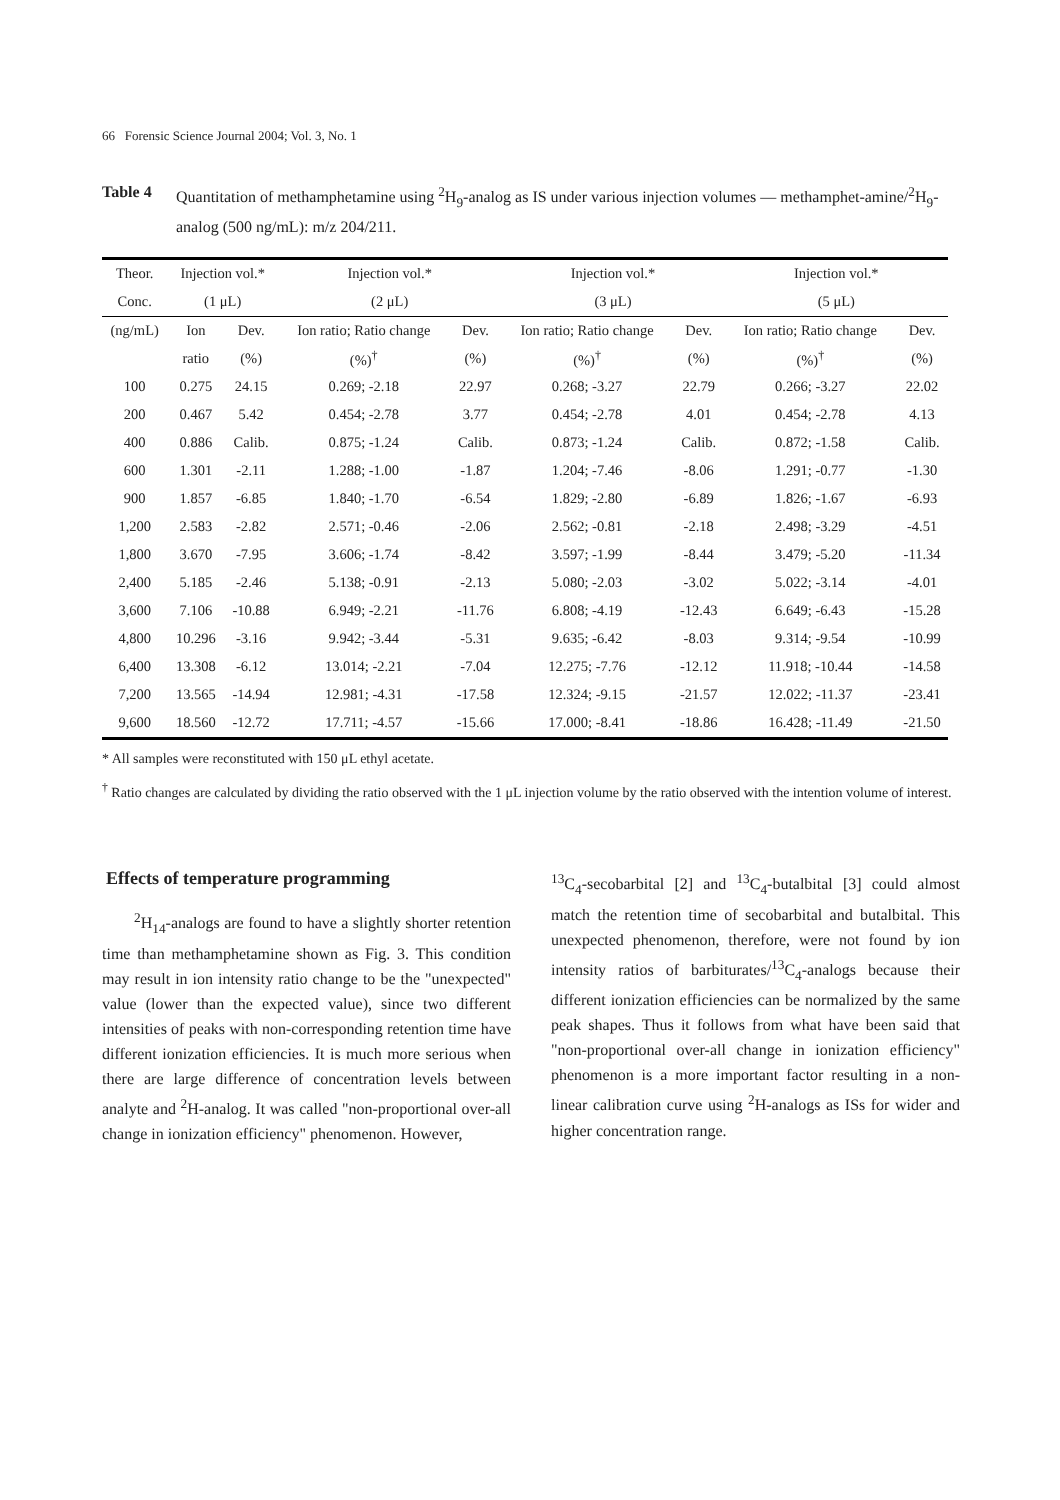66 Forensic Science Journal 2004; Vol. 3, No. 1
Table 4 Quantitation of methamphetamine using <sup>2</sup>H<sub>9</sub>-analog as IS under various injection volumes — methamphet-amine/<sup>2</sup>H<sub>9</sub>-analog (500 ng/mL): m/z 204/211.
| Theor. | Injection vol.* | | Injection vol.* | | Injection vol.* | | Injection vol.* | |
| --- | --- | --- | --- | --- | --- | --- | --- | --- |
| Conc. | (1 μL) | | (2 μL) | | (3 μL) | | (5 μL) | |
| (ng/mL) | Ion | Dev. | Ion ratio; Ratio change | Dev. | Ion ratio; Ratio change | Dev. | Ion ratio; Ratio change | Dev. |
| | ratio | (%) | (%)<sup>†</sup> | (%) | (%)<sup>†</sup> | (%) | (%)<sup>†</sup> | (%) |
| 100 | 0.275 | 24.15 | 0.269; -2.18 | 22.97 | 0.268; -3.27 | 22.79 | 0.266; -3.27 | 22.02 |
| 200 | 0.467 | 5.42 | 0.454; -2.78 | 3.77 | 0.454; -2.78 | 4.01 | 0.454; -2.78 | 4.13 |
| 400 | 0.886 | Calib. | 0.875; -1.24 | Calib. | 0.873; -1.24 | Calib. | 0.872; -1.58 | Calib. |
| 600 | 1.301 | -2.11 | 1.288; -1.00 | -1.87 | 1.204; -7.46 | -8.06 | 1.291; -0.77 | -1.30 |
| 900 | 1.857 | -6.85 | 1.840; -1.70 | -6.54 | 1.829; -2.80 | -6.89 | 1.826; -1.67 | -6.93 |
| 1,200 | 2.583 | -2.82 | 2.571; -0.46 | -2.06 | 2.562; -0.81 | -2.18 | 2.498; -3.29 | -4.51 |
| 1,800 | 3.670 | -7.95 | 3.606; -1.74 | -8.42 | 3.597; -1.99 | -8.44 | 3.479; -5.20 | -11.34 |
| 2,400 | 5.185 | -2.46 | 5.138; -0.91 | -2.13 | 5.080; -2.03 | -3.02 | 5.022; -3.14 | -4.01 |
| 3,600 | 7.106 | -10.88 | 6.949; -2.21 | -11.76 | 6.808; -4.19 | -12.43 | 6.649; -6.43 | -15.28 |
| 4,800 | 10.296 | -3.16 | 9.942; -3.44 | -5.31 | 9.635; -6.42 | -8.03 | 9.314; -9.54 | -10.99 |
| 6,400 | 13.308 | -6.12 | 13.014; -2.21 | -7.04 | 12.275; -7.76 | -12.12 | 11.918; -10.44 | -14.58 |
| 7,200 | 13.565 | -14.94 | 12.981; -4.31 | -17.58 | 12.324; -9.15 | -21.57 | 12.022; -11.37 | -23.41 |
| 9,600 | 18.560 | -12.72 | 17.711; -4.57 | -15.66 | 17.000; -8.41 | -18.86 | 16.428; -11.49 | -21.50 |
* All samples were reconstituted with 150 μL ethyl acetate.
<sup>†</sup> Ratio changes are calculated by dividing the ratio observed with the 1 μL injection volume by the ratio observed with the intention volume of interest.
Effects of temperature programming
<sup>2</sup>H<sub>14</sub>-analogs are found to have a slightly shorter retention time than methamphetamine shown as Fig. 3. This condition may result in ion intensity ratio change to be the "unexpected" value (lower than the expected value), since two different intensities of peaks with non-corresponding retention time have different ionization efficiencies. It is much more serious when there are large difference of concentration levels between analyte and <sup>2</sup>H-analog. It was called "non-proportional over-all change in ionization efficiency" phenomenon. However,
<sup>13</sup>C<sub>4</sub>-secobarbital [2] and <sup>13</sup>C<sub>4</sub>-butalbital [3] could almost match the retention time of secobarbital and butalbital. This unexpected phenomenon, therefore, were not found by ion intensity ratios of barbiturates/<sup>13</sup>C<sub>4</sub>-analogs because their different ionization efficiencies can be normalized by the same peak shapes. Thus it follows from what have been said that "non-proportional over-all change in ionization efficiency" phenomenon is a more important factor resulting in a non-linear calibration curve using <sup>2</sup>H-analogs as ISs for wider and higher concentration range.